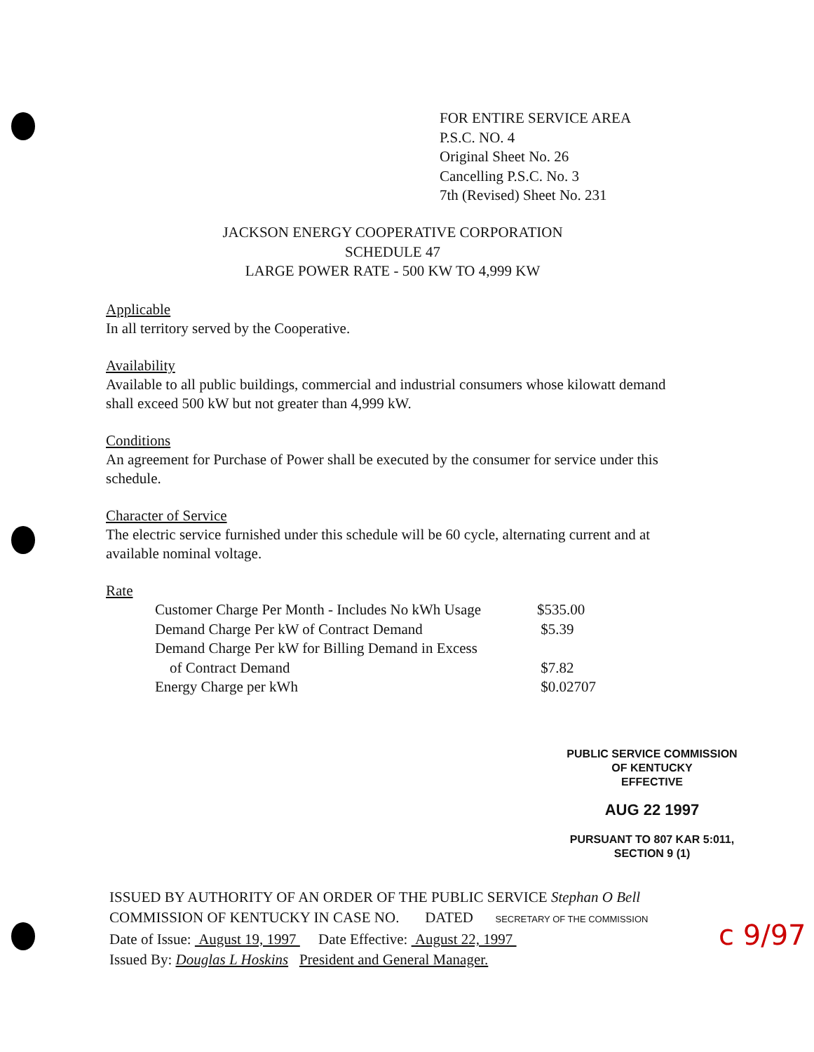FOR ENTIRE SERVICE AREA
P.S.C. NO. 4
Original Sheet No. 26
Cancelling P.S.C. No. 3
7th (Revised) Sheet No. 231
JACKSON ENERGY COOPERATIVE CORPORATION
SCHEDULE 47
LARGE POWER RATE - 500 KW TO 4,999 KW
Applicable
In all territory served by the Cooperative.
Availability
Available to all public buildings, commercial and industrial consumers whose kilowatt demand shall exceed 500 kW but not greater than 4,999 kW.
Conditions
An agreement for Purchase of Power shall be executed by the consumer for service under this schedule.
Character of Service
The electric service furnished under this schedule will be 60 cycle, alternating current and at available nominal voltage.
Rate
| Customer Charge Per Month - Includes No kWh Usage | $535.00 |
| Demand Charge Per kW of Contract Demand | $5.39 |
| Demand Charge Per kW for Billing Demand in Excess | |
| of Contract Demand | $7.82 |
| Energy Charge per kWh | $0.02707 |
PUBLIC SERVICE COMMISSION
OF KENTUCKY
EFFECTIVE
AUG 22 1997
PURSUANT TO 807 KAR 5:011,
SECTION 9 (1)
ISSUED BY AUTHORITY OF AN ORDER OF THE PUBLIC SERVICE Stephan O Bell
COMMISSION OF KENTUCKY IN CASE NO. DATED SECRETARY OF THE COMMISSION
Date of Issue: August 19, 1997 Date Effective: August 22, 1997
Issued By: Douglas L Hoskins President and General Manager.
c 9/97